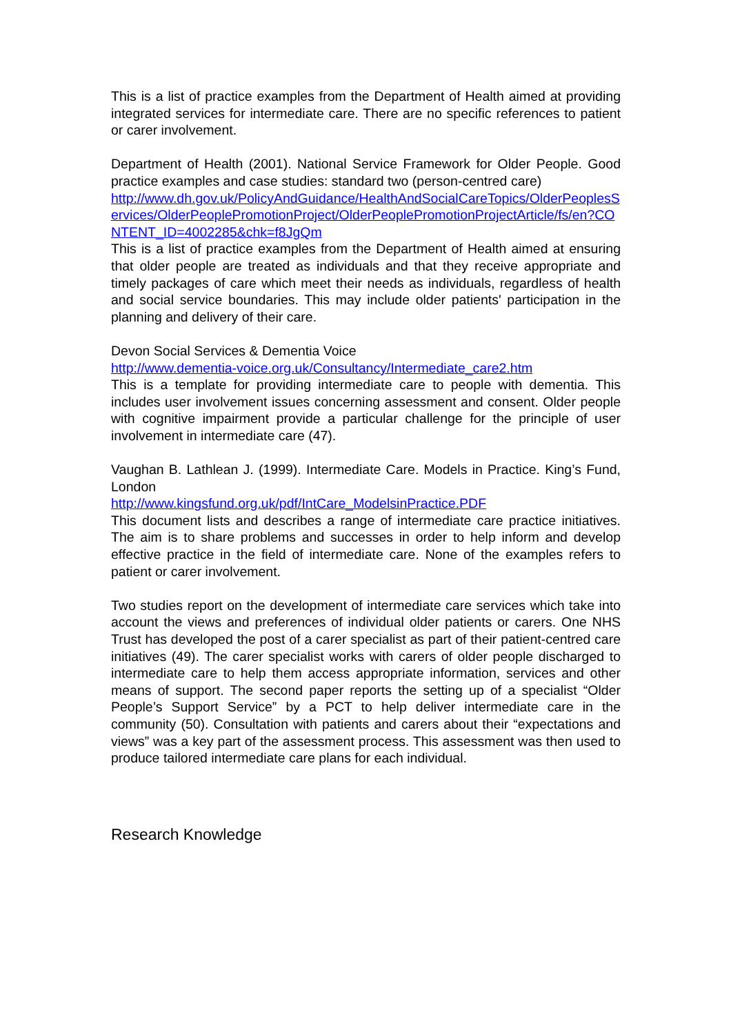This is a list of practice examples from the Department of Health aimed at providing integrated services for intermediate care. There are no specific references to patient or carer involvement.
Department of Health (2001). National Service Framework for Older People. Good practice examples and case studies: standard two (person-centred care)
http://www.dh.gov.uk/PolicyAndGuidance/HealthAndSocialCareTopics/OlderPeoplesServices/OlderPeoplePromotionProject/OlderPeoplePromotionProjectArticle/fs/en?CONTENT_ID=4002285&chk=f8JgQm
This is a list of practice examples from the Department of Health aimed at ensuring that older people are treated as individuals and that they receive appropriate and timely packages of care which meet their needs as individuals, regardless of health and social service boundaries. This may include older patients' participation in the planning and delivery of their care.
Devon Social Services & Dementia Voice
http://www.dementia-voice.org.uk/Consultancy/Intermediate_care2.htm
This is a template for providing intermediate care to people with dementia. This includes user involvement issues concerning assessment and consent. Older people with cognitive impairment provide a particular challenge for the principle of user involvement in intermediate care (47).
Vaughan B. Lathlean J. (1999). Intermediate Care. Models in Practice. King’s Fund, London
http://www.kingsfund.org.uk/pdf/IntCare_ModelsinPractice.PDF
This document lists and describes a range of intermediate care practice initiatives. The aim is to share problems and successes in order to help inform and develop effective practice in the field of intermediate care. None of the examples refers to patient or carer involvement.
Two studies report on the development of intermediate care services which take into account the views and preferences of individual older patients or carers. One NHS Trust has developed the post of a carer specialist as part of their patient-centred care initiatives (49). The carer specialist works with carers of older people discharged to intermediate care to help them access appropriate information, services and other means of support. The second paper reports the setting up of a specialist “Older People’s Support Service” by a PCT to help deliver intermediate care in the community (50). Consultation with patients and carers about their “expectations and views” was a key part of the assessment process. This assessment was then used to produce tailored intermediate care plans for each individual.
Research Knowledge